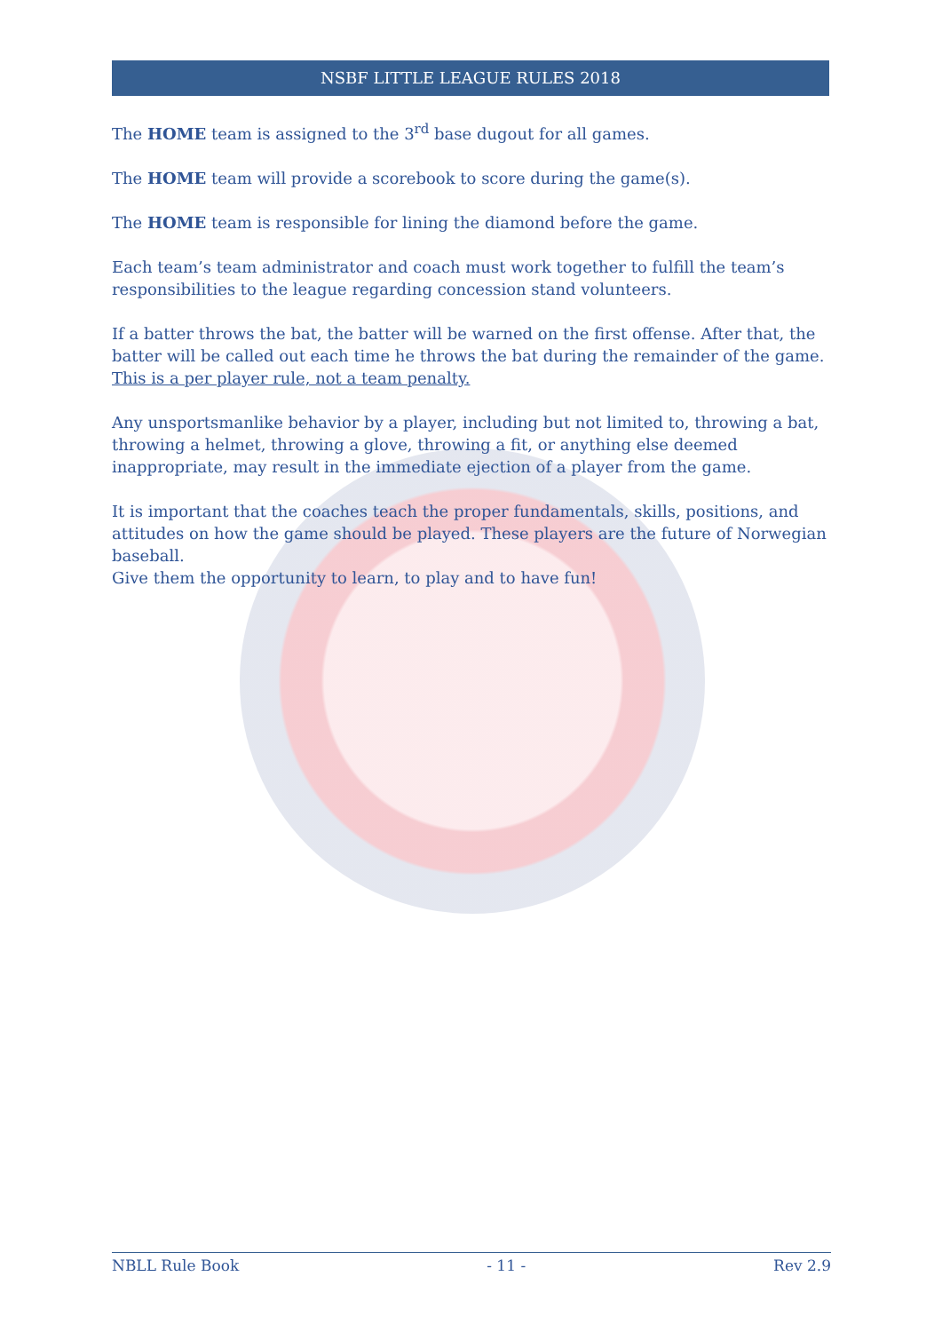NSBF LITTLE LEAGUE RULES 2018
The HOME team is assigned to the 3<sup>rd</sup> base dugout for all games.
The HOME team will provide a scorebook to score during the game(s).
The HOME team is responsible for lining the diamond before the game.
Each team’s team administrator and coach must work together to fulfill the team’s responsibilities to the league regarding concession stand volunteers.
If a batter throws the bat, the batter will be warned on the first offense. After that, the batter will be called out each time he throws the bat during the remainder of the game. This is a per player rule, not a team penalty.
Any unsportsmanlike behavior by a player, including but not limited to, throwing a bat, throwing a helmet, throwing a glove, throwing a fit, or anything else deemed inappropriate, may result in the immediate ejection of a player from the game.
It is important that the coaches teach the proper fundamentals, skills, positions, and attitudes on how the game should be played. These players are the future of Norwegian baseball.
Give them the opportunity to learn, to play and to have fun!
NBLL Rule Book - 11 - Rev 2.9